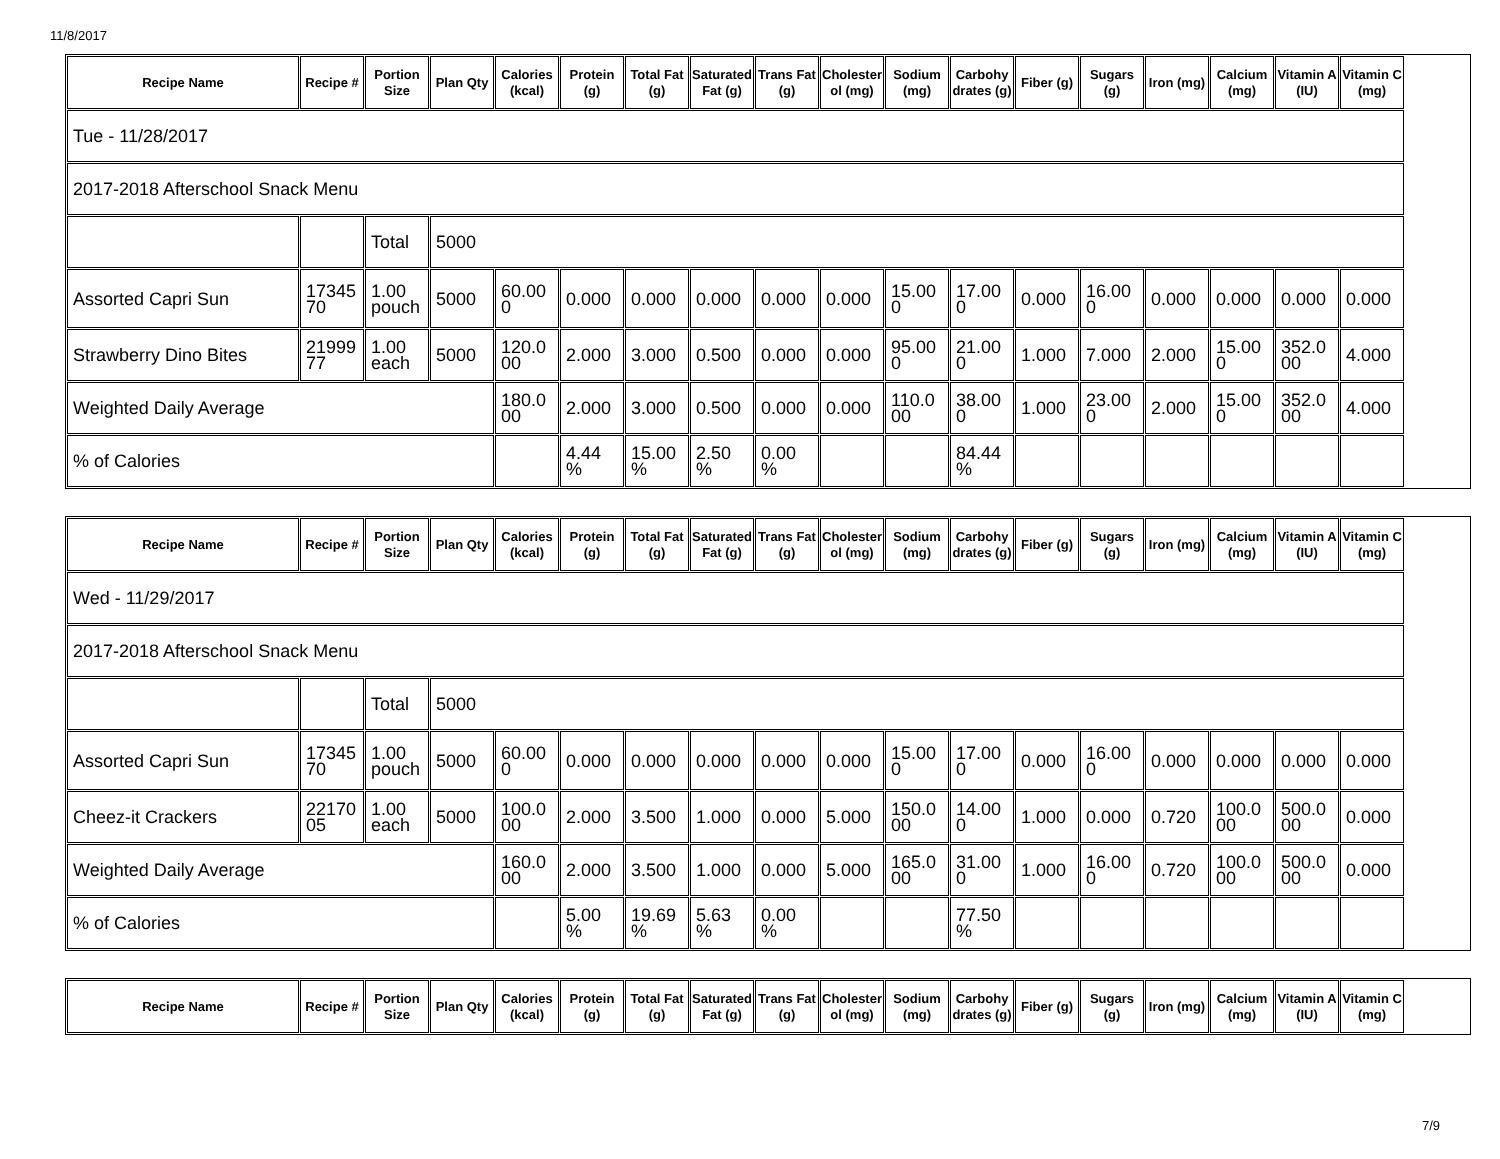11/8/2017
| Recipe Name | Recipe # | Portion Size | Plan Qty | Calories (kcal) | Protein (g) | Total Fat (g) | Saturated Fat (g) | Trans Fat (g) | Cholesterol (mg) | Sodium (mg) | Carbohydrates (g) | Fiber (g) | Sugars (g) | Iron (mg) | Calcium (mg) | Vitamin A (IU) | Vitamin C (mg) |
| --- | --- | --- | --- | --- | --- | --- | --- | --- | --- | --- | --- | --- | --- | --- | --- | --- | --- |
| Tue - 11/28/2017 | | | | | | | | | | | | | | | | | |
| 2017-2018 Afterschool Snack Menu | | | | | | | | | | | | | | | | | |
| | | Total | 5000 | | | | | | | | | | | | | | |
| Assorted Capri Sun | 1734570 | 1.00 pouch | 5000 | 60.000 | 0.000 | 0.000 | 0.000 | 0.000 | 0.000 | 15.000 | 17.000 | 0.000 | 16.000 | 0.000 | 0.000 | 0.000 | 0.000 |
| Strawberry Dino Bites | 2199977 | 1.00 each | 5000 | 120.000 | 2.000 | 3.000 | 0.500 | 0.000 | 0.000 | 95.000 | 21.000 | 1.000 | 7.000 | 2.000 | 15.000 | 352.000 | 4.000 |
| Weighted Daily Average | | | | 180.000 | 2.000 | 3.000 | 0.500 | 0.000 | 0.000 | 110.000 | 38.000 | 1.000 | 23.000 | 2.000 | 15.000 | 352.000 | 4.000 |
| % of Calories | | | | | 4.44 % | 15.00 % | 2.50 % | 0.00 % | | | 84.44 % | | | | | | |
| Recipe Name | Recipe # | Portion Size | Plan Qty | Calories (kcal) | Protein (g) | Total Fat (g) | Saturated Fat (g) | Trans Fat (g) | Cholesterol (mg) | Sodium (mg) | Carbohydrates (g) | Fiber (g) | Sugars (g) | Iron (mg) | Calcium (mg) | Vitamin A (IU) | Vitamin C (mg) |
| --- | --- | --- | --- | --- | --- | --- | --- | --- | --- | --- | --- | --- | --- | --- | --- | --- | --- |
| Wed - 11/29/2017 | | | | | | | | | | | | | | | | | |
| 2017-2018 Afterschool Snack Menu | | | | | | | | | | | | | | | | | |
| | | Total | 5000 | | | | | | | | | | | | | | |
| Assorted Capri Sun | 1734570 | 1.00 pouch | 5000 | 60.000 | 0.000 | 0.000 | 0.000 | 0.000 | 0.000 | 15.000 | 17.000 | 0.000 | 16.000 | 0.000 | 0.000 | 0.000 | 0.000 |
| Cheez-it Crackers | 2217005 | 1.00 each | 5000 | 100.000 | 2.000 | 3.500 | 1.000 | 0.000 | 5.000 | 150.000 | 14.000 | 1.000 | 0.000 | 0.720 | 100.000 | 500.000 | 0.000 |
| Weighted Daily Average | | | | 160.000 | 2.000 | 3.500 | 1.000 | 0.000 | 5.000 | 165.000 | 31.000 | 1.000 | 16.000 | 0.720 | 100.000 | 500.000 | 0.000 |
| % of Calories | | | | | 5.00 % | 19.69 % | 5.63 % | 0.00 % | | | 77.50 % | | | | | | |
| Recipe Name | Recipe # | Portion Size | Plan Qty | Calories (kcal) | Protein (g) | Total Fat (g) | Saturated Fat (g) | Trans Fat (g) | Cholesterol (mg) | Sodium (mg) | Carbohydrates (g) | Fiber (g) | Sugars (g) | Iron (mg) | Calcium (mg) | Vitamin A (IU) | Vitamin C (mg) |
| --- | --- | --- | --- | --- | --- | --- | --- | --- | --- | --- | --- | --- | --- | --- | --- | --- | --- |
7/9